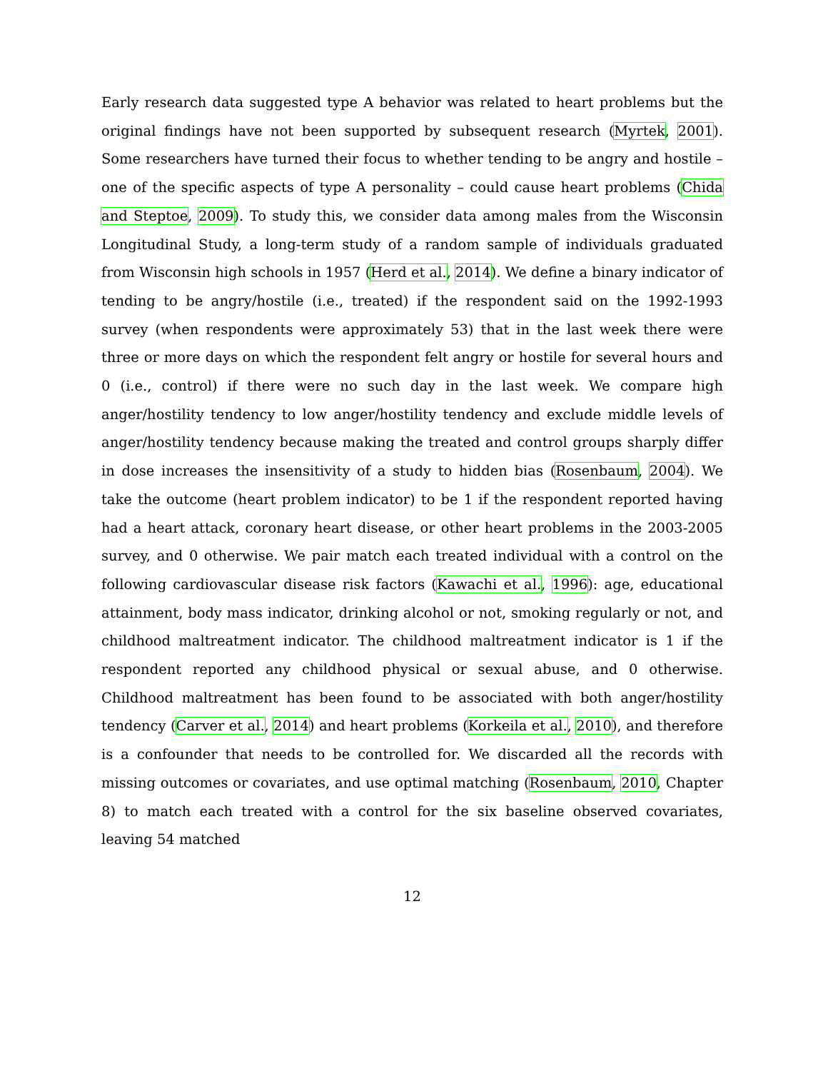Early research data suggested type A behavior was related to heart problems but the original findings have not been supported by subsequent research (Myrtek, 2001). Some researchers have turned their focus to whether tending to be angry and hostile – one of the specific aspects of type A personality – could cause heart problems (Chida and Steptoe, 2009). To study this, we consider data among males from the Wisconsin Longitudinal Study, a long-term study of a random sample of individuals graduated from Wisconsin high schools in 1957 (Herd et al., 2014). We define a binary indicator of tending to be angry/hostile (i.e., treated) if the respondent said on the 1992-1993 survey (when respondents were approximately 53) that in the last week there were three or more days on which the respondent felt angry or hostile for several hours and 0 (i.e., control) if there were no such day in the last week. We compare high anger/hostility tendency to low anger/hostility tendency and exclude middle levels of anger/hostility tendency because making the treated and control groups sharply differ in dose increases the insensitivity of a study to hidden bias (Rosenbaum, 2004). We take the outcome (heart problem indicator) to be 1 if the respondent reported having had a heart attack, coronary heart disease, or other heart problems in the 2003-2005 survey, and 0 otherwise. We pair match each treated individual with a control on the following cardiovascular disease risk factors (Kawachi et al., 1996): age, educational attainment, body mass indicator, drinking alcohol or not, smoking regularly or not, and childhood maltreatment indicator. The childhood maltreatment indicator is 1 if the respondent reported any childhood physical or sexual abuse, and 0 otherwise. Childhood maltreatment has been found to be associated with both anger/hostility tendency (Carver et al., 2014) and heart problems (Korkeila et al., 2010), and therefore is a confounder that needs to be controlled for. We discarded all the records with missing outcomes or covariates, and use optimal matching (Rosenbaum, 2010, Chapter 8) to match each treated with a control for the six baseline observed covariates, leaving 54 matched
12